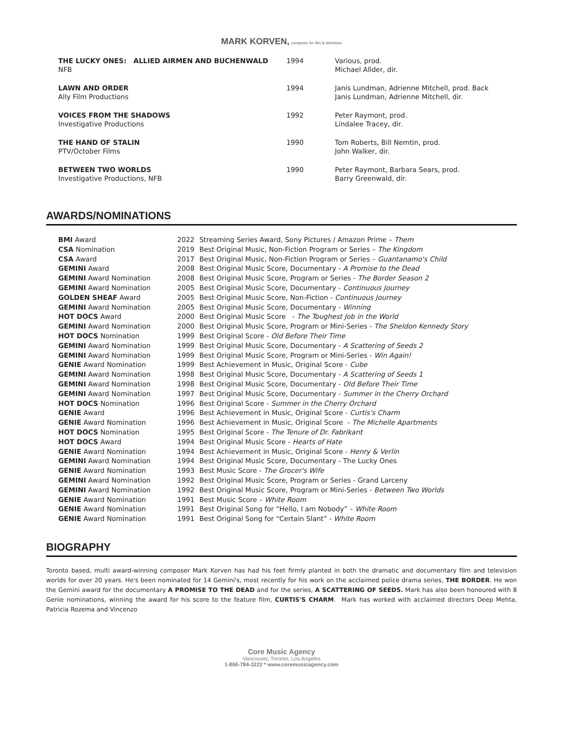MARK KORVEN, composer for film & television
| THE LUCKY ONES: ALLIED AIRMEN AND BUCHENWALD NFB | 1994 | Various, prod. Michael Allder, dir. |
| LAWN AND ORDER Ally Film Productions | 1994 | Janis Lundman, Adrienne Mitchell, prod. Back Janis Lundman, Adrienne Mitchell, dir. |
| VOICES FROM THE SHADOWS Investigative Productions | 1992 | Peter Raymont, prod. Lindalee Tracey, dir. |
| THE HAND OF STALIN PTV/October Films | 1990 | Tom Roberts, Bill Nemtin, prod. John Walker, dir. |
| BETWEEN TWO WORLDS Investigative Productions, NFB | 1990 | Peter Raymont, Barbara Sears, prod. Barry Greenwald, dir. |
AWARDS/NOMINATIONS
| BMI Award | 2022 | Streaming Series Award, Sony Pictures / Amazon Prime – Them |
| CSA Nomination | 2019 | Best Original Music, Non-Fiction Program or Series – The Kingdom |
| CSA Award | 2017 | Best Original Music, Non-Fiction Program or Series – Guantanamo's Child |
| GEMINI Award | 2008 | Best Original Music Score, Documentary - A Promise to the Dead |
| GEMINI Award Nomination | 2008 | Best Original Music Score, Program or Series - The Border Season 2 |
| GEMINI Award Nomination | 2005 | Best Original Music Score, Documentary - Continuous Journey |
| GOLDEN SHEAF Award | 2005 | Best Original Music Score, Non-Fiction - Continuous Journey |
| GEMINI Award Nomination | 2005 | Best Original Music Score, Documentary - Winning |
| HOT DOCS Award | 2000 | Best Original Music Score - The Toughest Job in the World |
| GEMINI Award Nomination | 2000 | Best Original Music Score, Program or Mini-Series - The Sheldon Kennedy Story |
| HOT DOCS Nomination | 1999 | Best Original Score - Old Before Their Time |
| GEMINI Award Nomination | 1999 | Best Original Music Score, Documentary - A Scattering of Seeds 2 |
| GEMINI Award Nomination | 1999 | Best Original Music Score, Program or Mini-Series - Win Again! |
| GENIE Award Nomination | 1999 | Best Achievement in Music, Original Score - Cube |
| GEMINI Award Nomination | 1998 | Best Original Music Score, Documentary - A Scattering of Seeds 1 |
| GEMINI Award Nomination | 1998 | Best Original Music Score, Documentary - Old Before Their Time |
| GEMINI Award Nomination | 1997 | Best Original Music Score, Documentary - Summer in the Cherry Orchard |
| HOT DOCS Nomination | 1996 | Best Original Score - Summer in the Cherry Orchard |
| GENIE Award | 1996 | Best Achievement in Music, Original Score - Curtis's Charm |
| GENIE Award Nomination | 1996 | Best Achievement in Music, Original Score - The Michelle Apartments |
| HOT DOCS Nomination | 1995 | Best Original Score - The Tenure of Dr. Fabrikant |
| HOT DOCS Award | 1994 | Best Original Music Score - Hearts of Hate |
| GENIE Award Nomination | 1994 | Best Achievement in Music, Original Score - Henry & Verlin |
| GEMINI Award Nomination | 1994 | Best Original Music Score, Documentary - The Lucky Ones |
| GENIE Award Nomination | 1993 | Best Music Score - The Grocer's Wife |
| GEMINI Award Nomination | 1992 | Best Original Music Score, Program or Series - Grand Larceny |
| GEMINI Award Nomination | 1992 | Best Original Music Score, Program or Mini-Series - Between Two Worlds |
| GENIE Award Nomination | 1991 | Best Music Score – White Room |
| GENIE Award Nomination | 1991 | Best Original Song for “Hello, I am Nobody” – White Room |
| GENIE Award Nomination | 1991 | Best Original Song for “Certain Slant” - White Room |
BIOGRAPHY
Toronto based, multi award-winning composer Mark Korven has had his feet firmly planted in both the dramatic and documentary film and television worlds for over 20 years. He's been nominated for 14 Gemini's, most recently for his work on the acclaimed police drama series, THE BORDER. He won the Gemini award for the documentary A PROMISE TO THE DEAD and for the series, A SCATTERING OF SEEDS. Mark has also been honoured with 8 Genie nominations, winning the award for his score to the feature film, CURTIS'S CHARM. Mark has worked with acclaimed directors Deep Mehta, Patricia Rozema and Vincenzo
Core Music Agency
Vancouver, Toronto, Los Angeles
1-866-784-3222 * www.coremusicagency.com